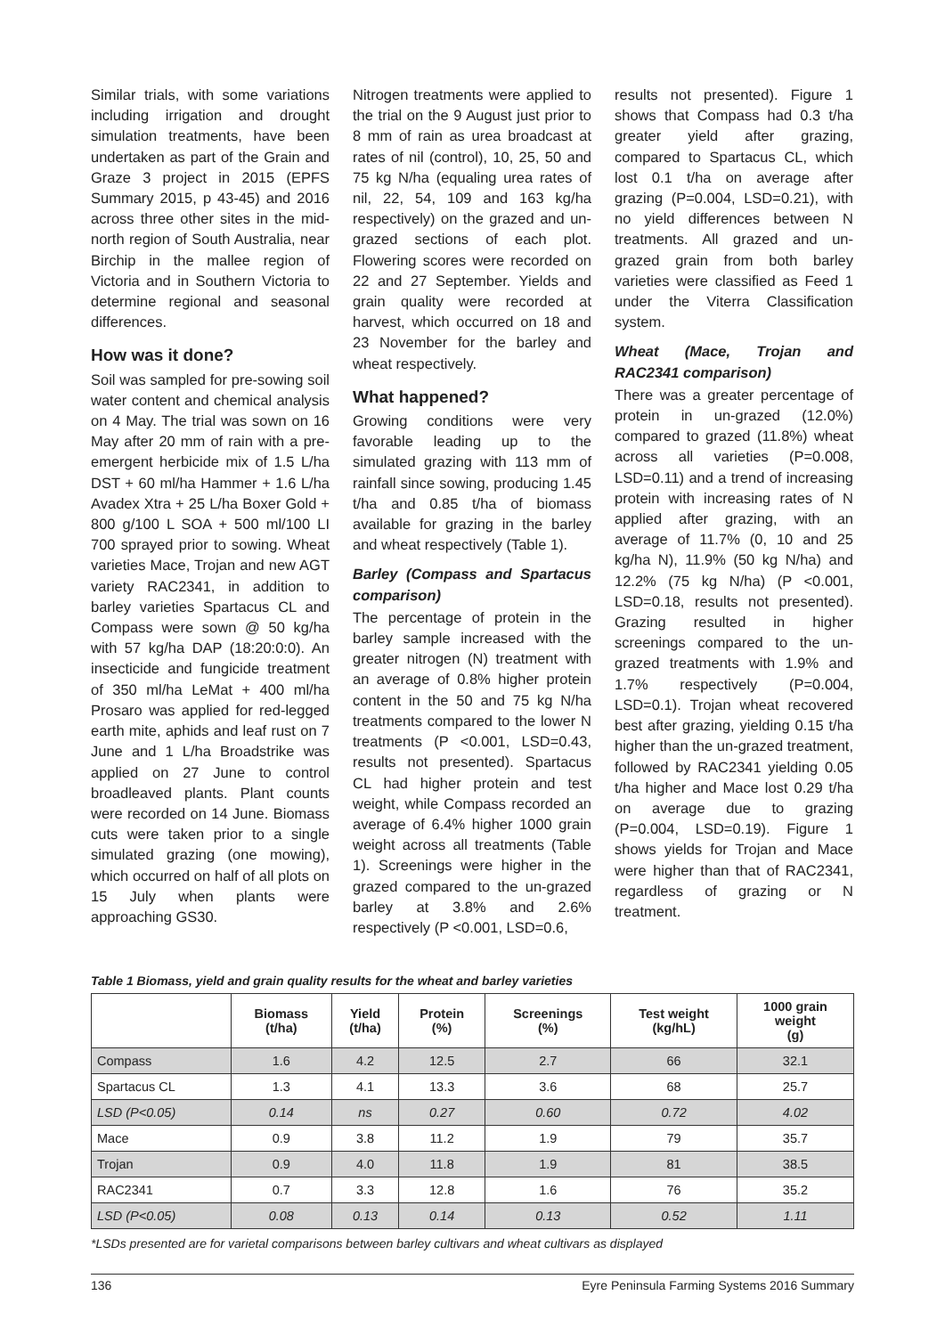Similar trials, with some variations including irrigation and drought simulation treatments, have been undertaken as part of the Grain and Graze 3 project in 2015 (EPFS Summary 2015, p 43-45) and 2016 across three other sites in the mid-north region of South Australia, near Birchip in the mallee region of Victoria and in Southern Victoria to determine regional and seasonal differences.
How was it done?
Soil was sampled for pre-sowing soil water content and chemical analysis on 4 May. The trial was sown on 16 May after 20 mm of rain with a pre-emergent herbicide mix of 1.5 L/ha DST + 60 ml/ha Hammer + 1.6 L/ha Avadex Xtra + 25 L/ha Boxer Gold + 800 g/100 L SOA + 500 ml/100 LI 700 sprayed prior to sowing. Wheat varieties Mace, Trojan and new AGT variety RAC2341, in addition to barley varieties Spartacus CL and Compass were sown @ 50 kg/ha with 57 kg/ha DAP (18:20:0:0). An insecticide and fungicide treatment of 350 ml/ha LeMat + 400 ml/ha Prosaro was applied for red-legged earth mite, aphids and leaf rust on 7 June and 1 L/ha Broadstrike was applied on 27 June to control broadleaved plants. Plant counts were recorded on 14 June. Biomass cuts were taken prior to a single simulated grazing (one mowing), which occurred on half of all plots on 15 July when plants were approaching GS30.
Nitrogen treatments were applied to the trial on the 9 August just prior to 8 mm of rain as urea broadcast at rates of nil (control), 10, 25, 50 and 75 kg N/ha (equaling urea rates of nil, 22, 54, 109 and 163 kg/ha respectively) on the grazed and un-grazed sections of each plot. Flowering scores were recorded on 22 and 27 September. Yields and grain quality were recorded at harvest, which occurred on 18 and 23 November for the barley and wheat respectively.
What happened?
Growing conditions were very favorable leading up to the simulated grazing with 113 mm of rainfall since sowing, producing 1.45 t/ha and 0.85 t/ha of biomass available for grazing in the barley and wheat respectively (Table 1).
Barley (Compass and Spartacus comparison)
The percentage of protein in the barley sample increased with the greater nitrogen (N) treatment with an average of 0.8% higher protein content in the 50 and 75 kg N/ha treatments compared to the lower N treatments (P <0.001, LSD=0.43, results not presented). Spartacus CL had higher protein and test weight, while Compass recorded an average of 6.4% higher 1000 grain weight across all treatments (Table 1). Screenings were higher in the grazed compared to the un-grazed barley at 3.8% and 2.6% respectively (P <0.001, LSD=0.6,
results not presented). Figure 1 shows that Compass had 0.3 t/ha greater yield after grazing, compared to Spartacus CL, which lost 0.1 t/ha on average after grazing (P=0.004, LSD=0.21), with no yield differences between N treatments. All grazed and un-grazed grain from both barley varieties were classified as Feed 1 under the Viterra Classification system.
Wheat (Mace, Trojan and RAC2341 comparison)
There was a greater percentage of protein in un-grazed (12.0%) compared to grazed (11.8%) wheat across all varieties (P=0.008, LSD=0.11) and a trend of increasing protein with increasing rates of N applied after grazing, with an average of 11.7% (0, 10 and 25 kg/ha N), 11.9% (50 kg N/ha) and 12.2% (75 kg N/ha) (P <0.001, LSD=0.18, results not presented). Grazing resulted in higher screenings compared to the un-grazed treatments with 1.9% and 1.7% respectively (P=0.004, LSD=0.1). Trojan wheat recovered best after grazing, yielding 0.15 t/ha higher than the un-grazed treatment, followed by RAC2341 yielding 0.05 t/ha higher and Mace lost 0.29 t/ha on average due to grazing (P=0.004, LSD=0.19). Figure 1 shows yields for Trojan and Mace were higher than that of RAC2341, regardless of grazing or N treatment.
Table 1 Biomass, yield and grain quality results for the wheat and barley varieties
| | Biomass (t/ha) | Yield (t/ha) | Protein (%) | Screenings (%) | Test weight (kg/hL) | 1000 grain weight (g) |
| --- | --- | --- | --- | --- | --- | --- |
| Compass | 1.6 | 4.2 | 12.5 | 2.7 | 66 | 32.1 |
| Spartacus CL | 1.3 | 4.1 | 13.3 | 3.6 | 68 | 25.7 |
| LSD (P<0.05) | 0.14 | ns | 0.27 | 0.60 | 0.72 | 4.02 |
| Mace | 0.9 | 3.8 | 11.2 | 1.9 | 79 | 35.7 |
| Trojan | 0.9 | 4.0 | 11.8 | 1.9 | 81 | 38.5 |
| RAC2341 | 0.7 | 3.3 | 12.8 | 1.6 | 76 | 35.2 |
| LSD (P<0.05) | 0.08 | 0.13 | 0.14 | 0.13 | 0.52 | 1.11 |
*LSDs presented are for varietal comparisons between barley cultivars and wheat cultivars as displayed
136 Eyre Peninsula Farming Systems 2016 Summary